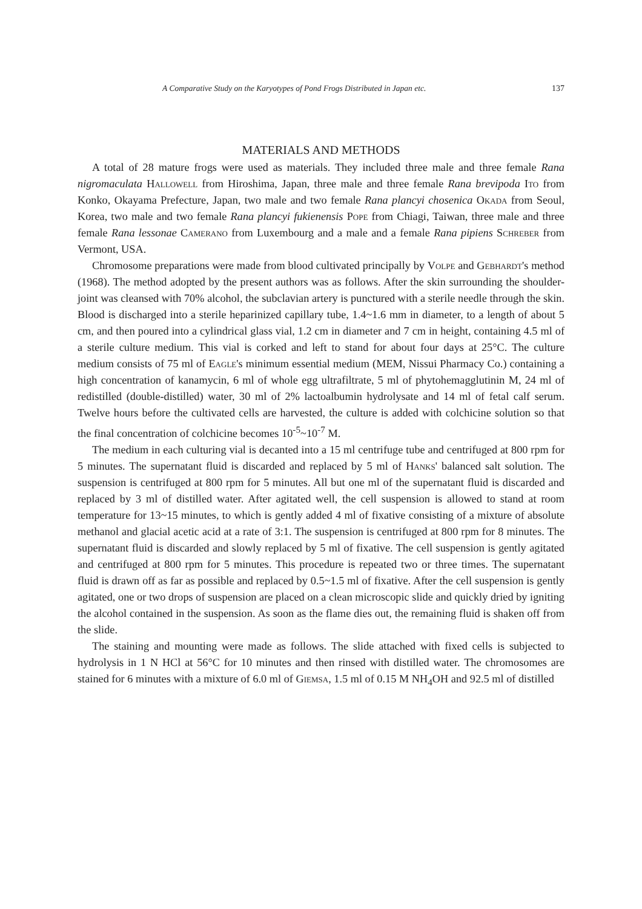A Comparative Study on the Karyotypes of Pond Frogs Distributed in Japan etc. 137
MATERIALS AND METHODS
A total of 28 mature frogs were used as materials. They included three male and three female Rana nigromaculata Hallowell from Hiroshima, Japan, three male and three female Rana brevipoda Ito from Konko, Okayama Prefecture, Japan, two male and two female Rana plancyi chosenica Okada from Seoul, Korea, two male and two female Rana plancyi fukienensis Pope from Chiagi, Taiwan, three male and three female Rana lessonae Camerano from Luxembourg and a male and a female Rana pipiens Schreber from Vermont, USA.
Chromosome preparations were made from blood cultivated principally by Volpe and Gebhardt's method (1968). The method adopted by the present authors was as follows. After the skin surrounding the shoulder-joint was cleansed with 70% alcohol, the subclavian artery is punctured with a sterile needle through the skin. Blood is discharged into a sterile heparinized capillary tube, 1.4~1.6 mm in diameter, to a length of about 5 cm, and then poured into a cylindrical glass vial, 1.2 cm in diameter and 7 cm in height, containing 4.5 ml of a sterile culture medium. This vial is corked and left to stand for about four days at 25°C. The culture medium consists of 75 ml of Eagle's minimum essential medium (MEM, Nissui Pharmacy Co.) containing a high concentration of kanamycin, 6 ml of whole egg ultrafiltrate, 5 ml of phytohemagglutinin M, 24 ml of redistilled (double-distilled) water, 30 ml of 2% lactoalbumin hydrolysate and 14 ml of fetal calf serum. Twelve hours before the cultivated cells are harvested, the culture is added with colchicine solution so that the final concentration of colchicine becomes 10<sup>-5</sup>~10<sup>-7</sup> M.
The medium in each culturing vial is decanted into a 15 ml centrifuge tube and centrifuged at 800 rpm for 5 minutes. The supernatant fluid is discarded and replaced by 5 ml of Hanks' balanced salt solution. The suspension is centrifuged at 800 rpm for 5 minutes. All but one ml of the supernatant fluid is discarded and replaced by 3 ml of distilled water. After agitated well, the cell suspension is allowed to stand at room temperature for 13~15 minutes, to which is gently added 4 ml of fixative consisting of a mixture of absolute methanol and glacial acetic acid at a rate of 3:1. The suspension is centrifuged at 800 rpm for 8 minutes. The supernatant fluid is discarded and slowly replaced by 5 ml of fixative. The cell suspension is gently agitated and centrifuged at 800 rpm for 5 minutes. This procedure is repeated two or three times. The supernatant fluid is drawn off as far as possible and replaced by 0.5~1.5 ml of fixative. After the cell suspension is gently agitated, one or two drops of suspension are placed on a clean microscopic slide and quickly dried by igniting the alcohol contained in the suspension. As soon as the flame dies out, the remaining fluid is shaken off from the slide.
The staining and mounting were made as follows. The slide attached with fixed cells is subjected to hydrolysis in 1 N HCl at 56°C for 10 minutes and then rinsed with distilled water. The chromosomes are stained for 6 minutes with a mixture of 6.0 ml of Giemsa, 1.5 ml of 0.15 M NH<sub>4</sub>OH and 92.5 ml of distilled